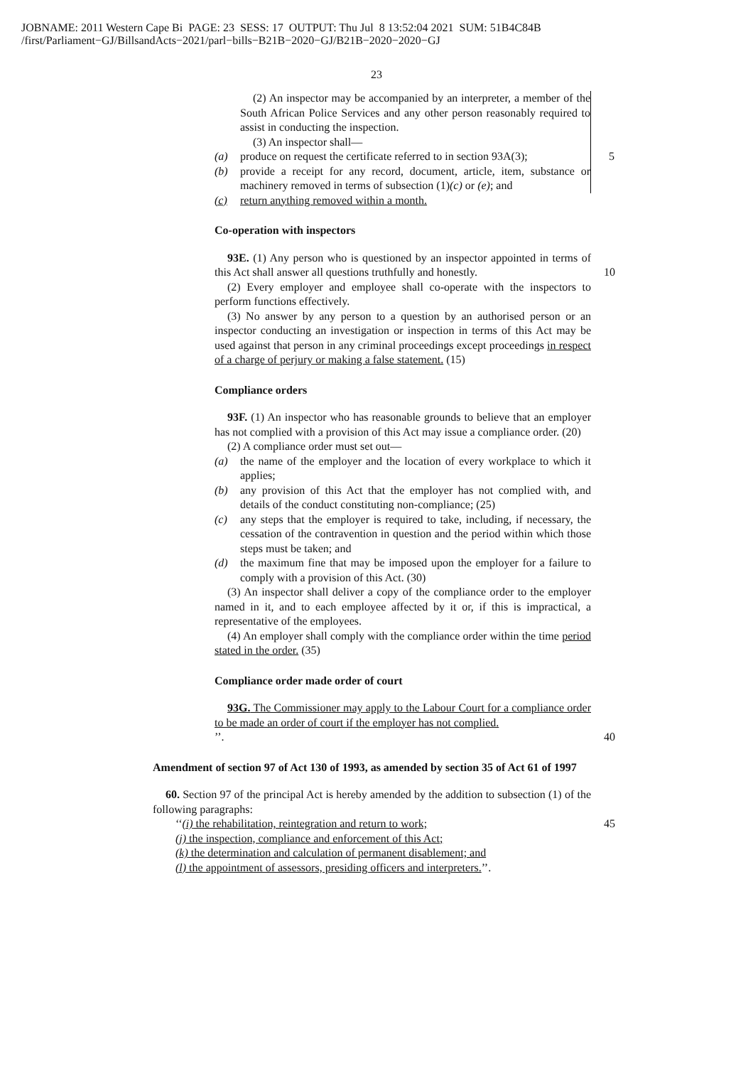JOBNAME: 2011 Western Cape Bi PAGE: 23 SESS: 17 OUTPUT: Thu Jul 8 13:52:04 2021 SUM: 51B4C84B
/first/Parliament−GJ/BillsandActs−2021/parl−bills−B21B−2020−GJ/B21B−2020−2020−GJ
23
(2) An inspector may be accompanied by an interpreter, a member of the South African Police Services and any other person reasonably required to assist in conducting the inspection.
(3) An inspector shall—
(a) produce on request the certificate referred to in section 93A(3); 5
(b) provide a receipt for any record, document, article, item, substance or machinery removed in terms of subsection (1)(c) or (e); and
(c) return anything removed within a month.
Co-operation with inspectors
93E. (1) Any person who is questioned by an inspector appointed in terms of this Act shall answer all questions truthfully and honestly. 10
(2) Every employer and employee shall co-operate with the inspectors to perform functions effectively.
(3) No answer by any person to a question by an authorised person or an inspector conducting an investigation or inspection in terms of this Act may be used against that person in any criminal proceedings except proceedings in respect of a charge of perjury or making a false statement. (15)
Compliance orders
93F. (1) An inspector who has reasonable grounds to believe that an employer has not complied with a provision of this Act may issue a compliance order. (20)
(2) A compliance order must set out—
(a) the name of the employer and the location of every workplace to which it applies;
(b) any provision of this Act that the employer has not complied with, and details of the conduct constituting non-compliance; (25)
(c) any steps that the employer is required to take, including, if necessary, the cessation of the contravention in question and the period within which those steps must be taken; and
(d) the maximum fine that may be imposed upon the employer for a failure to comply with a provision of this Act. (30)
(3) An inspector shall deliver a copy of the compliance order to the employer named in it, and to each employee affected by it or, if this is impractical, a representative of the employees.
(4) An employer shall comply with the compliance order within the time period stated in the order. (35)
Compliance order made order of court
93G. The Commissioner may apply to the Labour Court for a compliance order to be made an order of court if the employer has not complied.
’’. 40
Amendment of section 97 of Act 130 of 1993, as amended by section 35 of Act 61 of 1997
60. Section 97 of the principal Act is hereby amended by the addition to subsection (1) of the following paragraphs:
‘‘(i) the rehabilitation, reintegration and return to work; 45
(j) the inspection, compliance and enforcement of this Act;
(k) the determination and calculation of permanent disablement; and
(l) the appointment of assessors, presiding officers and interpreters.’’.